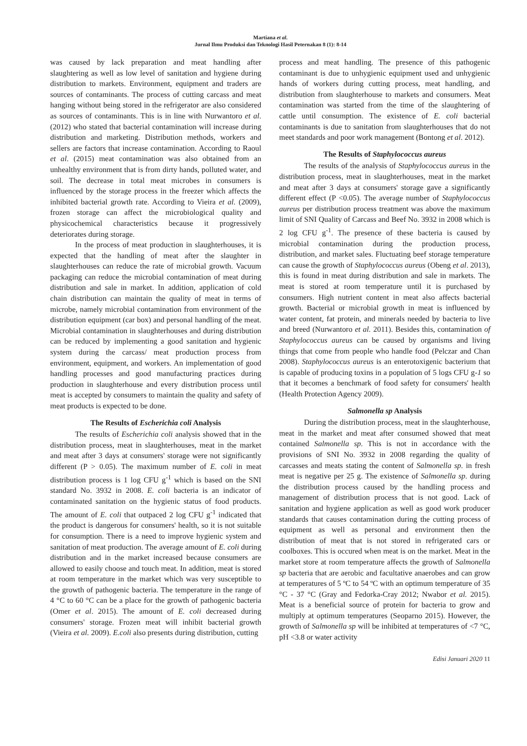Martiana et al.
Jurnal Ilmu Produksi dan Teknologi Hasil Peternakan 8 (1): 8-14
was caused by lack preparation and meat handling after slaughtering as well as low level of sanitation and hygiene during distribution to markets. Environment, equipment and traders are sources of contaminants. The process of cutting carcass and meat hanging without being stored in the refrigerator are also considered as sources of contaminants. This is in line with Nurwantoro et al. (2012) who stated that bacterial contamination will increase during distribution and marketing. Distribution methods, workers and sellers are factors that increase contamination. According to Raoul et al. (2015) meat contamination was also obtained from an unhealthy environment that is from dirty hands, polluted water, and soil. The decrease in total meat microbes in consumers is influenced by the storage process in the freezer which affects the inhibited bacterial growth rate. According to Vieira et al. (2009), frozen storage can affect the microbiological quality and physicochemical characteristics because it progressively deteriorates during storage.
In the process of meat production in slaughterhouses, it is expected that the handling of meat after the slaughter in slaughterhouses can reduce the rate of microbial growth. Vacuum packaging can reduce the microbial contamination of meat during distribution and sale in market. In addition, application of cold chain distribution can maintain the quality of meat in terms of microbe, namely microbial contamination from environment of the distribution equipment (car box) and personal handling of the meat. Microbial contamination in slaughterhouses and during distribution can be reduced by implementing a good sanitation and hygienic system during the carcass/ meat production process from environment, equipment, and workers. An implementation of good handling processes and good manufacturing practices during production in slaughterhouse and every distribution process until meat is accepted by consumers to maintain the quality and safety of meat products is expected to be done.
The Results of Escherichia coli Analysis
The results of Escherichia coli analysis showed that in the distribution process, meat in slaughterhouses, meat in the market and meat after 3 days at consumers' storage were not significantly different (P > 0.05). The maximum number of E. coli in meat distribution process is 1 log CFU g<sup>-1</sup> which is based on the SNI standard No. 3932 in 2008. E. coli bacteria is an indicator of contaminated sanitation on the hygienic status of food products. The amount of E. coli that outpaced 2 log CFU g<sup>-1</sup> indicated that the product is dangerous for consumers' health, so it is not suitable for consumption. There is a need to improve hygienic system and sanitation of meat production. The average amount of E. coli during distribution and in the market increased because consumers are allowed to easily choose and touch meat. In addition, meat is stored at room temperature in the market which was very susceptible to the growth of pathogenic bacteria. The temperature in the range of 4 °C to 60 °C can be a place for the growth of pathogenic bacteria (Omer et al. 2015). The amount of E. coli decreased during consumers' storage. Frozen meat will inhibit bacterial growth (Vieira et al. 2009). E.coli also presents during distribution, cutting
process and meat handling. The presence of this pathogenic contaminant is due to unhygienic equipment used and unhygienic hands of workers during cutting process, meat handling, and distribution from slaughterhouse to markets and consumers. Meat contamination was started from the time of the slaughtering of cattle until consumption. The existence of E. coli bacterial contaminants is due to sanitation from slaughterhouses that do not meet standards and poor work management (Bontong et al. 2012).
The Results of Staphylococcus aureus
The results of the analysis of Staphylococcus aureus in the distribution process, meat in slaughterhouses, meat in the market and meat after 3 days at consumers' storage gave a significantly different effect (P <0.05). The average number of Staphylococcus aureus per distribution process treatment was above the maximum limit of SNI Quality of Carcass and Beef No. 3932 in 2008 which is 2 log CFU g<sup>-1</sup>. The presence of these bacteria is caused by microbial contamination during the production process, distribution, and market sales. Fluctuating beef storage temperature can cause the growth of Staphylococcus aureus (Obeng et al. 2013), this is found in meat during distribution and sale in markets. The meat is stored at room temperature until it is purchased by consumers. High nutrient content in meat also affects bacterial growth. Bacterial or microbial growth in meat is influenced by water content, fat protein, and minerals needed by bacteria to live and breed (Nurwantoro et al. 2011). Besides this, contamination of Staphylococcus aureus can be caused by organisms and living things that come from people who handle food (Pelczar and Chan 2008). Staphylococcus aureus is an enterotoxigenic bacterium that is capable of producing toxins in a population of 5 logs CFU g-1 so that it becomes a benchmark of food safety for consumers' health (Health Protection Agency 2009).
Salmonella sp Analysis
During the distribution process, meat in the slaughterhouse, meat in the market and meat after consumed showed that meat contained Salmonella sp. This is not in accordance with the provisions of SNI No. 3932 in 2008 regarding the quality of carcasses and meats stating the content of Salmonella sp. in fresh meat is negative per 25 g. The existence of Salmonella sp. during the distribution process caused by the handling process and management of distribution process that is not good. Lack of sanitation and hygiene application as well as good work producer standards that causes contamination during the cutting process of equipment as well as personal and environment then the distribution of meat that is not stored in refrigerated cars or coolboxes. This is occured when meat is on the market. Meat in the market store at room temperature affects the growth of Salmonella sp bacteria that are aerobic and facultative anaerobes and can grow at temperatures of 5 ºC to 54 ºC with an optimum temperature of 35 °C - 37 °C (Gray and Fedorka-Cray 2012; Nwabor et al. 2015). Meat is a beneficial source of protein for bacteria to grow and multiply at optimum temperatures (Seoparno 2015). However, the growth of Salmonella sp will be inhibited at temperatures of <7 °C, pH <3.8 or water activity
Edisi Januari 2020 11